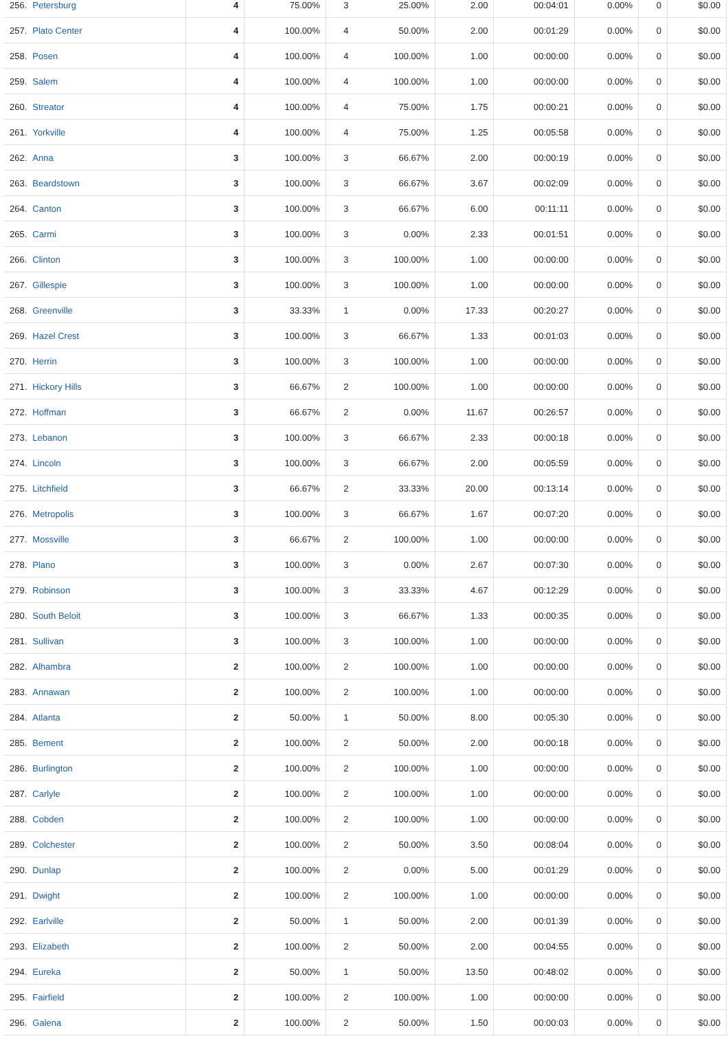| 256. | Petersburg | 4 | 75.00% | 3 | 25.00% | 2.00 | 00:04:01 | 0.00% | 0 | $0.00 |
| 257. | Plato Center | 4 | 100.00% | 4 | 50.00% | 2.00 | 00:01:29 | 0.00% | 0 | $0.00 |
| 258. | Posen | 4 | 100.00% | 4 | 100.00% | 1.00 | 00:00:00 | 0.00% | 0 | $0.00 |
| 259. | Salem | 4 | 100.00% | 4 | 100.00% | 1.00 | 00:00:00 | 0.00% | 0 | $0.00 |
| 260. | Streator | 4 | 100.00% | 4 | 75.00% | 1.75 | 00:00:21 | 0.00% | 0 | $0.00 |
| 261. | Yorkville | 4 | 100.00% | 4 | 75.00% | 1.25 | 00:05:58 | 0.00% | 0 | $0.00 |
| 262. | Anna | 3 | 100.00% | 3 | 66.67% | 2.00 | 00:00:19 | 0.00% | 0 | $0.00 |
| 263. | Beardstown | 3 | 100.00% | 3 | 66.67% | 3.67 | 00:02:09 | 0.00% | 0 | $0.00 |
| 264. | Canton | 3 | 100.00% | 3 | 66.67% | 6.00 | 00:11:11 | 0.00% | 0 | $0.00 |
| 265. | Carmi | 3 | 100.00% | 3 | 0.00% | 2.33 | 00:01:51 | 0.00% | 0 | $0.00 |
| 266. | Clinton | 3 | 100.00% | 3 | 100.00% | 1.00 | 00:00:00 | 0.00% | 0 | $0.00 |
| 267. | Gillespie | 3 | 100.00% | 3 | 100.00% | 1.00 | 00:00:00 | 0.00% | 0 | $0.00 |
| 268. | Greenville | 3 | 33.33% | 1 | 0.00% | 17.33 | 00:20:27 | 0.00% | 0 | $0.00 |
| 269. | Hazel Crest | 3 | 100.00% | 3 | 66.67% | 1.33 | 00:01:03 | 0.00% | 0 | $0.00 |
| 270. | Herrin | 3 | 100.00% | 3 | 100.00% | 1.00 | 00:00:00 | 0.00% | 0 | $0.00 |
| 271. | Hickory Hills | 3 | 66.67% | 2 | 100.00% | 1.00 | 00:00:00 | 0.00% | 0 | $0.00 |
| 272. | Hoffman | 3 | 66.67% | 2 | 0.00% | 11.67 | 00:26:57 | 0.00% | 0 | $0.00 |
| 273. | Lebanon | 3 | 100.00% | 3 | 66.67% | 2.33 | 00:00:18 | 0.00% | 0 | $0.00 |
| 274. | Lincoln | 3 | 100.00% | 3 | 66.67% | 2.00 | 00:05:59 | 0.00% | 0 | $0.00 |
| 275. | Litchfield | 3 | 66.67% | 2 | 33.33% | 20.00 | 00:13:14 | 0.00% | 0 | $0.00 |
| 276. | Metropolis | 3 | 100.00% | 3 | 66.67% | 1.67 | 00:07:20 | 0.00% | 0 | $0.00 |
| 277. | Mossville | 3 | 66.67% | 2 | 100.00% | 1.00 | 00:00:00 | 0.00% | 0 | $0.00 |
| 278. | Plano | 3 | 100.00% | 3 | 0.00% | 2.67 | 00:07:30 | 0.00% | 0 | $0.00 |
| 279. | Robinson | 3 | 100.00% | 3 | 33.33% | 4.67 | 00:12:29 | 0.00% | 0 | $0.00 |
| 280. | South Beloit | 3 | 100.00% | 3 | 66.67% | 1.33 | 00:00:35 | 0.00% | 0 | $0.00 |
| 281. | Sullivan | 3 | 100.00% | 3 | 100.00% | 1.00 | 00:00:00 | 0.00% | 0 | $0.00 |
| 282. | Alhambra | 2 | 100.00% | 2 | 100.00% | 1.00 | 00:00:00 | 0.00% | 0 | $0.00 |
| 283. | Annawan | 2 | 100.00% | 2 | 100.00% | 1.00 | 00:00:00 | 0.00% | 0 | $0.00 |
| 284. | Atlanta | 2 | 50.00% | 1 | 50.00% | 8.00 | 00:05:30 | 0.00% | 0 | $0.00 |
| 285. | Bement | 2 | 100.00% | 2 | 50.00% | 2.00 | 00:00:18 | 0.00% | 0 | $0.00 |
| 286. | Burlington | 2 | 100.00% | 2 | 100.00% | 1.00 | 00:00:00 | 0.00% | 0 | $0.00 |
| 287. | Carlyle | 2 | 100.00% | 2 | 100.00% | 1.00 | 00:00:00 | 0.00% | 0 | $0.00 |
| 288. | Cobden | 2 | 100.00% | 2 | 100.00% | 1.00 | 00:00:00 | 0.00% | 0 | $0.00 |
| 289. | Colchester | 2 | 100.00% | 2 | 50.00% | 3.50 | 00:08:04 | 0.00% | 0 | $0.00 |
| 290. | Dunlap | 2 | 100.00% | 2 | 0.00% | 5.00 | 00:01:29 | 0.00% | 0 | $0.00 |
| 291. | Dwight | 2 | 100.00% | 2 | 100.00% | 1.00 | 00:00:00 | 0.00% | 0 | $0.00 |
| 292. | Earlville | 2 | 50.00% | 1 | 50.00% | 2.00 | 00:01:39 | 0.00% | 0 | $0.00 |
| 293. | Elizabeth | 2 | 100.00% | 2 | 50.00% | 2.00 | 00:04:55 | 0.00% | 0 | $0.00 |
| 294. | Eureka | 2 | 50.00% | 1 | 50.00% | 13.50 | 00:48:02 | 0.00% | 0 | $0.00 |
| 295. | Fairfield | 2 | 100.00% | 2 | 100.00% | 1.00 | 00:00:00 | 0.00% | 0 | $0.00 |
| 296. | Galena | 2 | 100.00% | 2 | 50.00% | 1.50 | 00:00:03 | 0.00% | 0 | $0.00 |